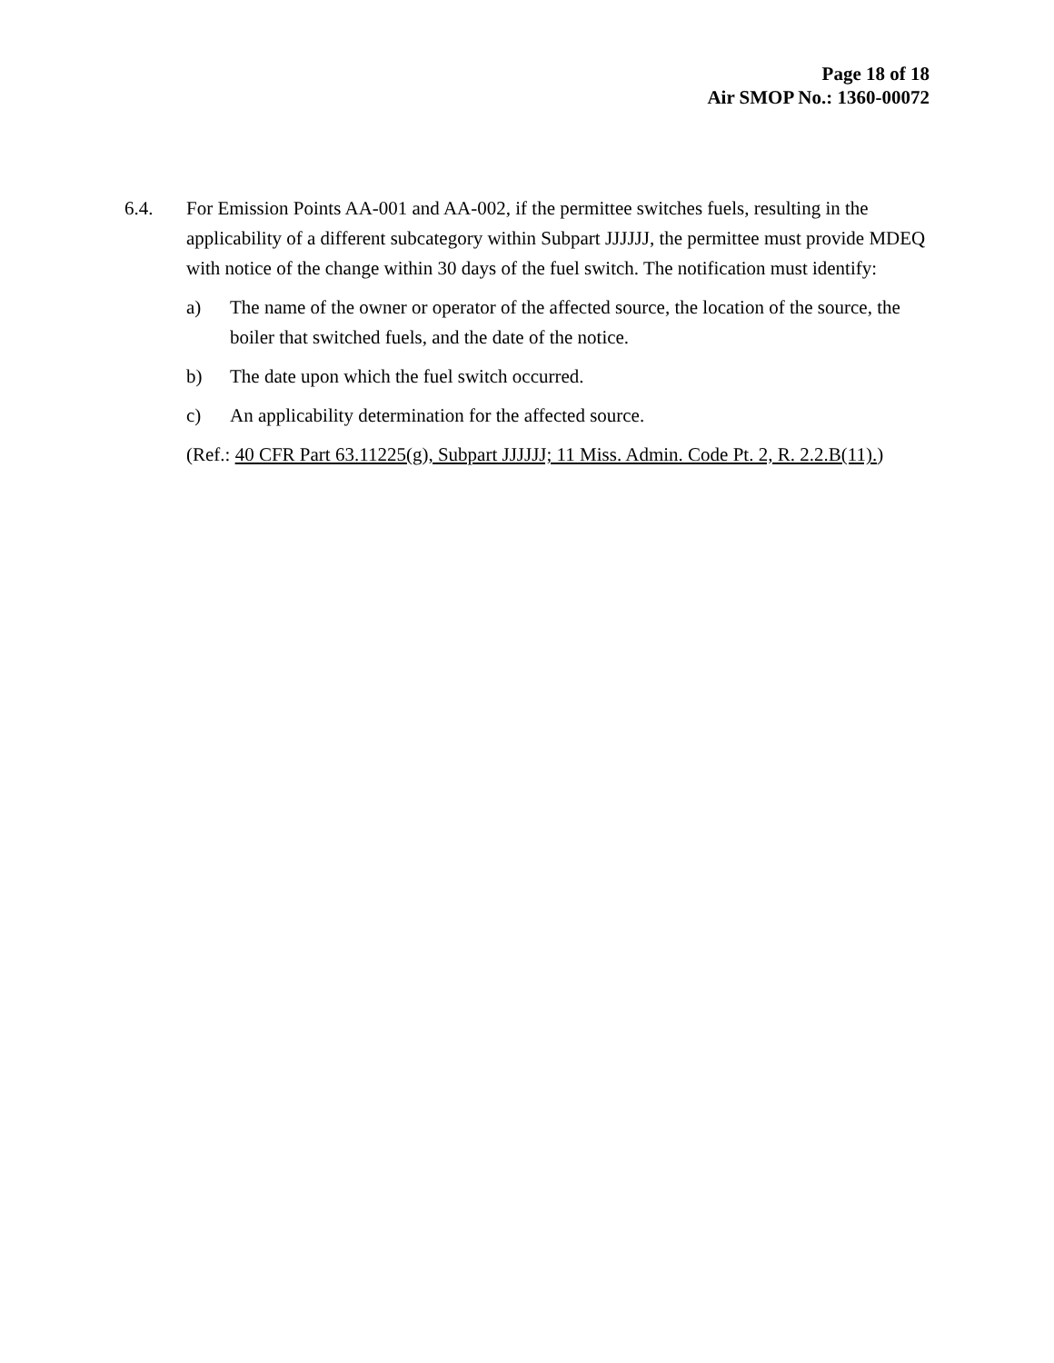Page 18 of 18
Air SMOP No.: 1360-00072
6.4. For Emission Points AA-001 and AA-002, if the permittee switches fuels, resulting in the applicability of a different subcategory within Subpart JJJJJJ, the permittee must provide MDEQ with notice of the change within 30 days of the fuel switch. The notification must identify:
a) The name of the owner or operator of the affected source, the location of the source, the boiler that switched fuels, and the date of the notice.
b) The date upon which the fuel switch occurred.
c) An applicability determination for the affected source.
(Ref.: 40 CFR Part 63.11225(g), Subpart JJJJJJ; 11 Miss. Admin. Code Pt. 2, R. 2.2.B(11).)